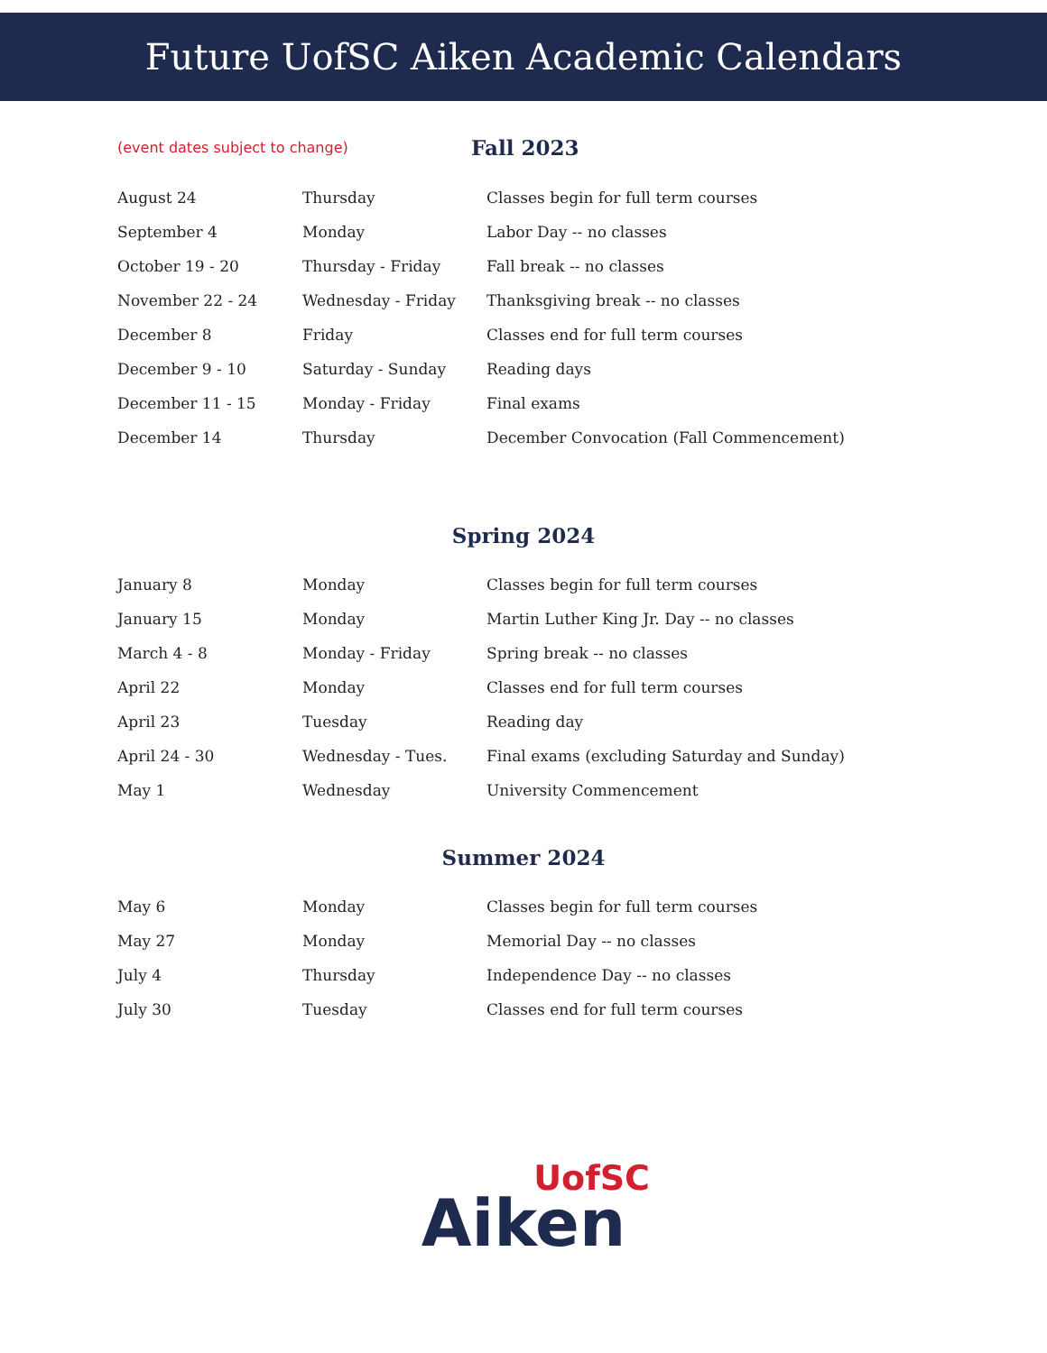Future UofSC Aiken Academic Calendars
(event dates subject to change)
Fall 2023
| August 24 | Thursday | Classes begin for full term courses |
| September 4 | Monday | Labor Day -- no classes |
| October 19 - 20 | Thursday - Friday | Fall break -- no classes |
| November 22 - 24 | Wednesday - Friday | Thanksgiving break -- no classes |
| December 8 | Friday | Classes end for full term courses |
| December 9 - 10 | Saturday - Sunday | Reading days |
| December 11 - 15 | Monday - Friday | Final exams |
| December 14 | Thursday | December Convocation (Fall Commencement) |
Spring 2024
| January 8 | Monday | Classes begin for full term courses |
| January 15 | Monday | Martin Luther King Jr. Day -- no classes |
| March 4 - 8 | Monday - Friday | Spring break -- no classes |
| April 22 | Monday | Classes end for full term courses |
| April 23 | Tuesday | Reading day |
| April 24 - 30 | Wednesday - Tues. | Final exams (excluding Saturday and Sunday) |
| May 1 | Wednesday | University Commencement |
Summer 2024
| May 6 | Monday | Classes begin for full term courses |
| May 27 | Monday | Memorial Day -- no classes |
| July 4 | Thursday | Independence Day -- no classes |
| July 30 | Tuesday | Classes end for full term courses |
UofSC
Aiken